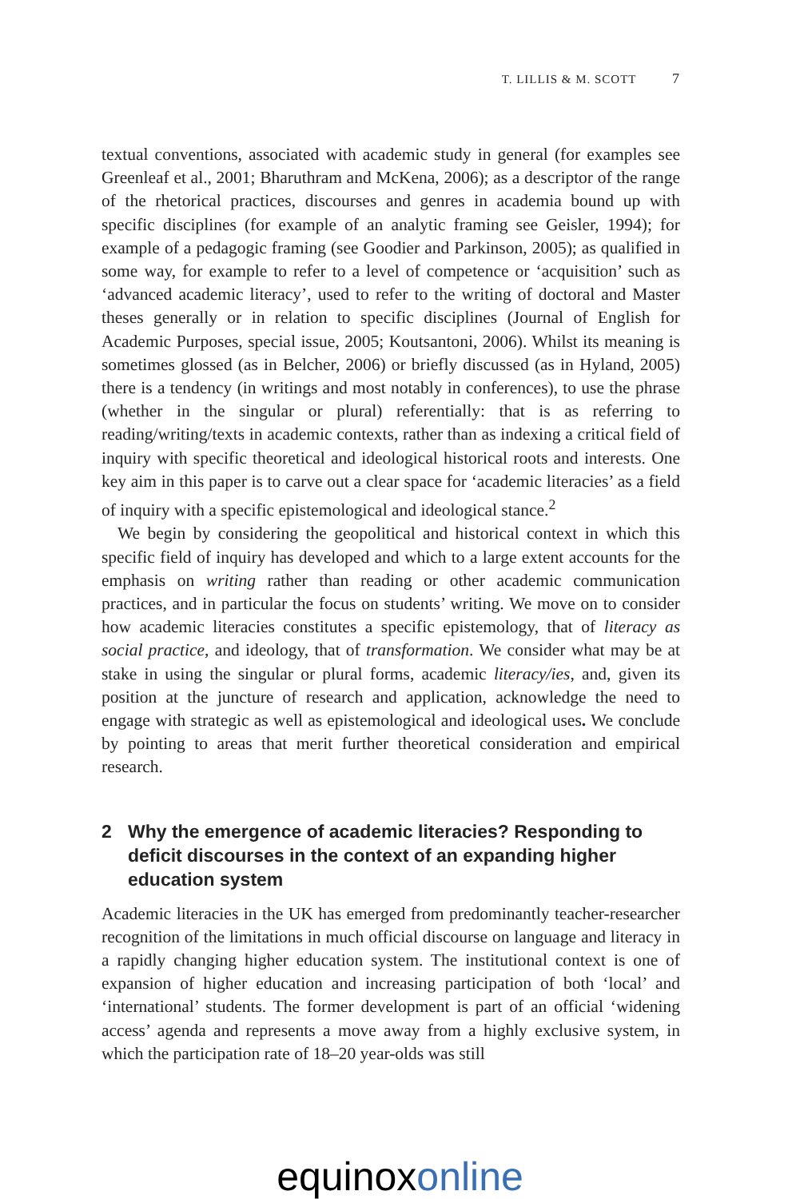T. LILLIS & M. SCOTT 7
textual conventions, associated with academic study in general (for examples see Greenleaf et al., 2001; Bharuthram and McKena, 2006); as a descriptor of the range of the rhetorical practices, discourses and genres in academia bound up with specific disciplines (for example of an analytic framing see Geisler, 1994); for example of a pedagogic framing (see Goodier and Parkinson, 2005); as qualified in some way, for example to refer to a level of competence or ‘acquisition’ such as ‘advanced academic literacy’, used to refer to the writing of doctoral and Master theses generally or in relation to specific disciplines (Journal of English for Academic Purposes, special issue, 2005; Koutsantoni, 2006). Whilst its meaning is sometimes glossed (as in Belcher, 2006) or briefly discussed (as in Hyland, 2005) there is a tendency (in writings and most notably in conferences), to use the phrase (whether in the singular or plural) referentially: that is as referring to reading/writing/texts in academic contexts, rather than as indexing a critical field of inquiry with specific theoretical and ideological historical roots and interests. One key aim in this paper is to carve out a clear space for ‘academic literacies’ as a field of inquiry with a specific epistemological and ideological stance.<sup>2</sup>
We begin by considering the geopolitical and historical context in which this specific field of inquiry has developed and which to a large extent accounts for the emphasis on writing rather than reading or other academic communication practices, and in particular the focus on students’ writing. We move on to consider how academic literacies constitutes a specific epistemology, that of literacy as social practice, and ideology, that of transformation. We consider what may be at stake in using the singular or plural forms, academic literacy/ies, and, given its position at the juncture of research and application, acknowledge the need to engage with strategic as well as epistemological and ideological uses. We conclude by pointing to areas that merit further theoretical consideration and empirical research.
2 Why the emergence of academic literacies? Responding to deficit discourses in the context of an expanding higher education system
Academic literacies in the UK has emerged from predominantly teacher-researcher recognition of the limitations in much official discourse on language and literacy in a rapidly changing higher education system. The institutional context is one of expansion of higher education and increasing participation of both ‘local’ and ‘international’ students. The former development is part of an official ‘widening access’ agenda and represents a move away from a highly exclusive system, in which the participation rate of 18–20 year-olds was still
equinox online